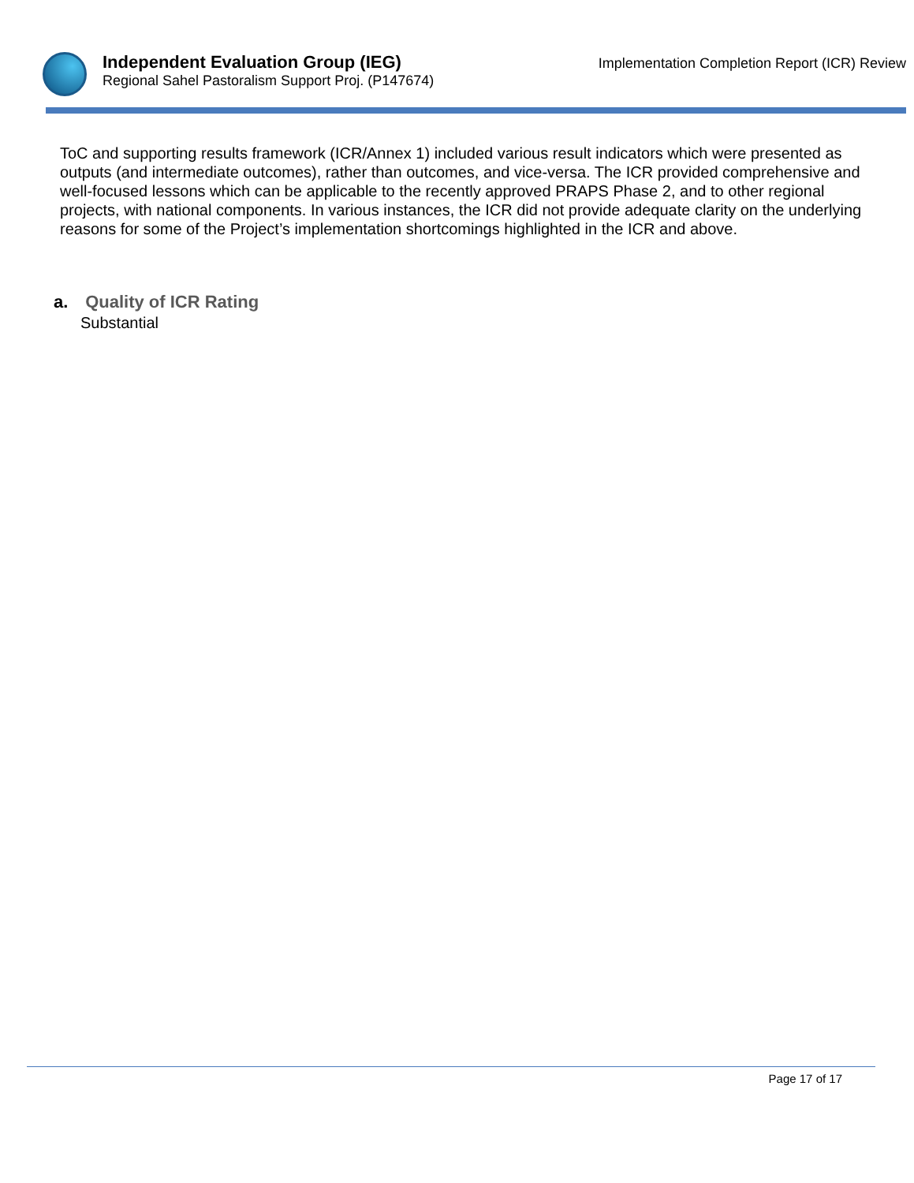Independent Evaluation Group (IEG)
Regional Sahel Pastoralism Support Proj. (P147674)
Implementation Completion Report (ICR) Review
ToC and supporting results framework (ICR/Annex 1) included various result indicators which were presented as outputs (and intermediate outcomes), rather than outcomes, and vice-versa. The ICR provided comprehensive and well-focused lessons which can be applicable to the recently approved PRAPS Phase 2, and to other regional projects, with national components. In various instances, the ICR did not provide adequate clarity on the underlying reasons for some of the Project’s implementation shortcomings highlighted in the ICR and above.
a. Quality of ICR Rating
Substantial
Page 17 of 17